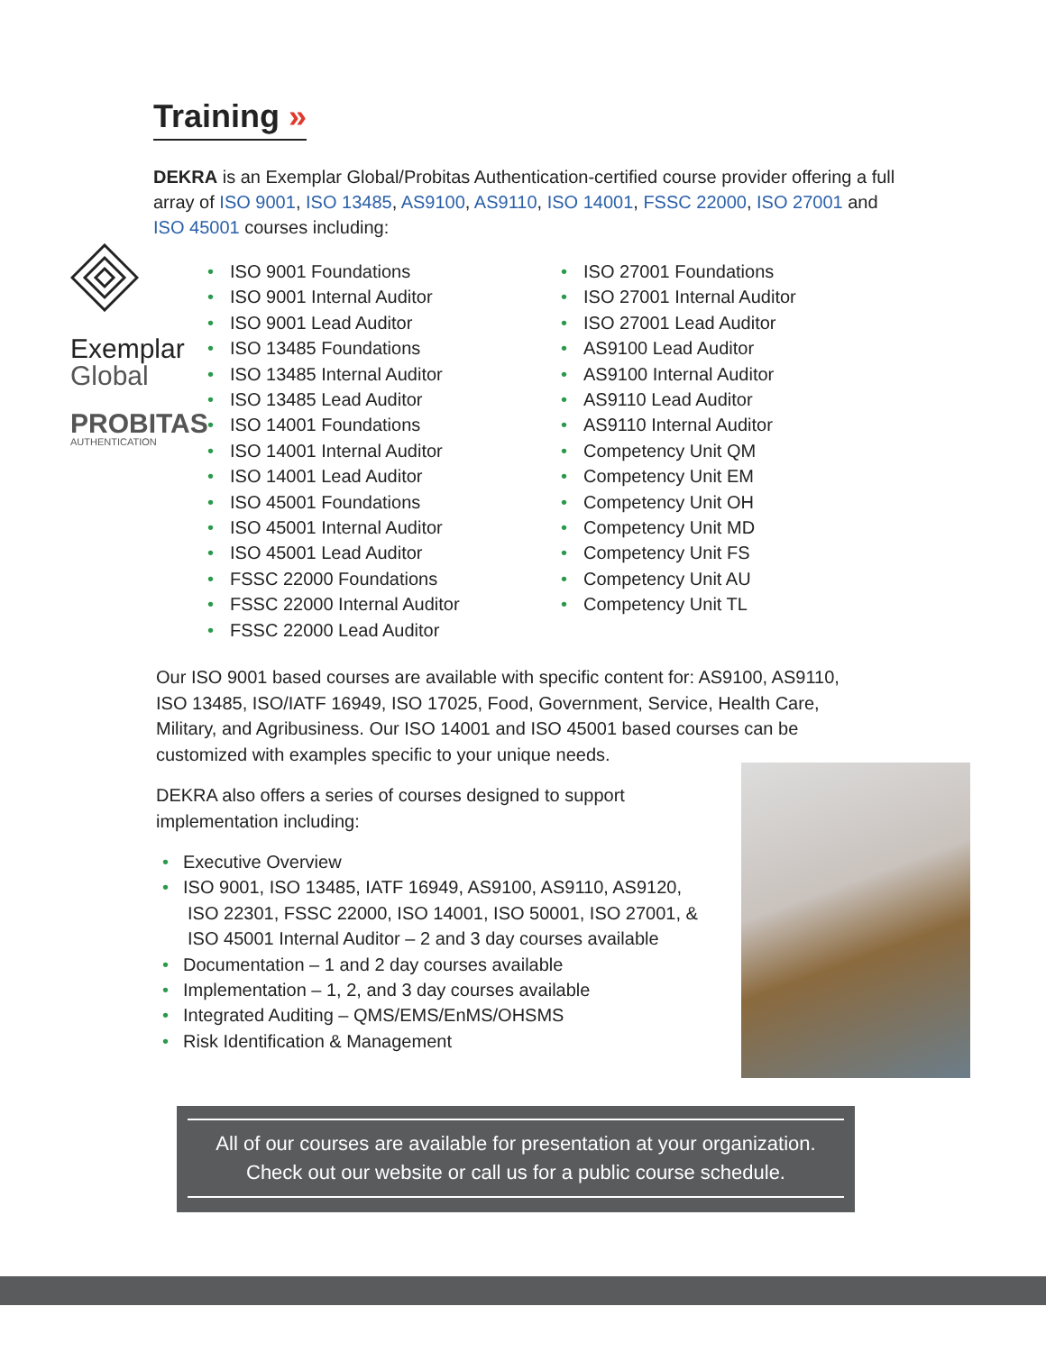Training »
DEKRA is an Exemplar Global/Probitas Authentication-certified course provider offering a full array of ISO 9001, ISO 13485, AS9100, AS9110, ISO 14001, FSSC 22000, ISO 27001 and ISO 45001 courses including:
Exemplar
Global
PROBITAS
AUTHENTICATION
ISO 9001 Foundations
ISO 9001 Internal Auditor
ISO 9001 Lead Auditor
ISO 13485 Foundations
ISO 13485 Internal Auditor
ISO 13485 Lead Auditor
ISO 14001 Foundations
ISO 14001 Internal Auditor
ISO 14001 Lead Auditor
ISO 45001 Foundations
ISO 45001 Internal Auditor
ISO 45001 Lead Auditor
FSSC 22000 Foundations
FSSC 22000 Internal Auditor
FSSC 22000 Lead Auditor
ISO 27001 Foundations
ISO 27001 Internal Auditor
ISO 27001 Lead Auditor
AS9100 Lead Auditor
AS9100 Internal Auditor
AS9110 Lead Auditor
AS9110 Internal Auditor
Competency Unit QM
Competency Unit EM
Competency Unit OH
Competency Unit MD
Competency Unit FS
Competency Unit AU
Competency Unit TL
Our ISO 9001 based courses are available with specific content for: AS9100, AS9110, ISO 13485, ISO/IATF 16949, ISO 17025, Food, Government, Service, Health Care, Military, and Agribusiness. Our ISO 14001 and ISO 45001 based courses can be customized with examples specific to your unique needs.
DEKRA also offers a series of courses designed to support implementation including:
Executive Overview
ISO 9001, ISO 13485, IATF 16949, AS9100, AS9110, AS9120, ISO 22301, FSSC 22000, ISO 14001, ISO 50001, ISO 27001, & ISO 45001 Internal Auditor – 2 and 3 day courses available
Documentation – 1 and 2 day courses available
Implementation – 1, 2, and 3 day courses available
Integrated Auditing – QMS/EMS/EnMS/OHSMS
Risk Identification & Management
All of our courses are available for presentation at your organization.
Check out our website or call us for a public course schedule.